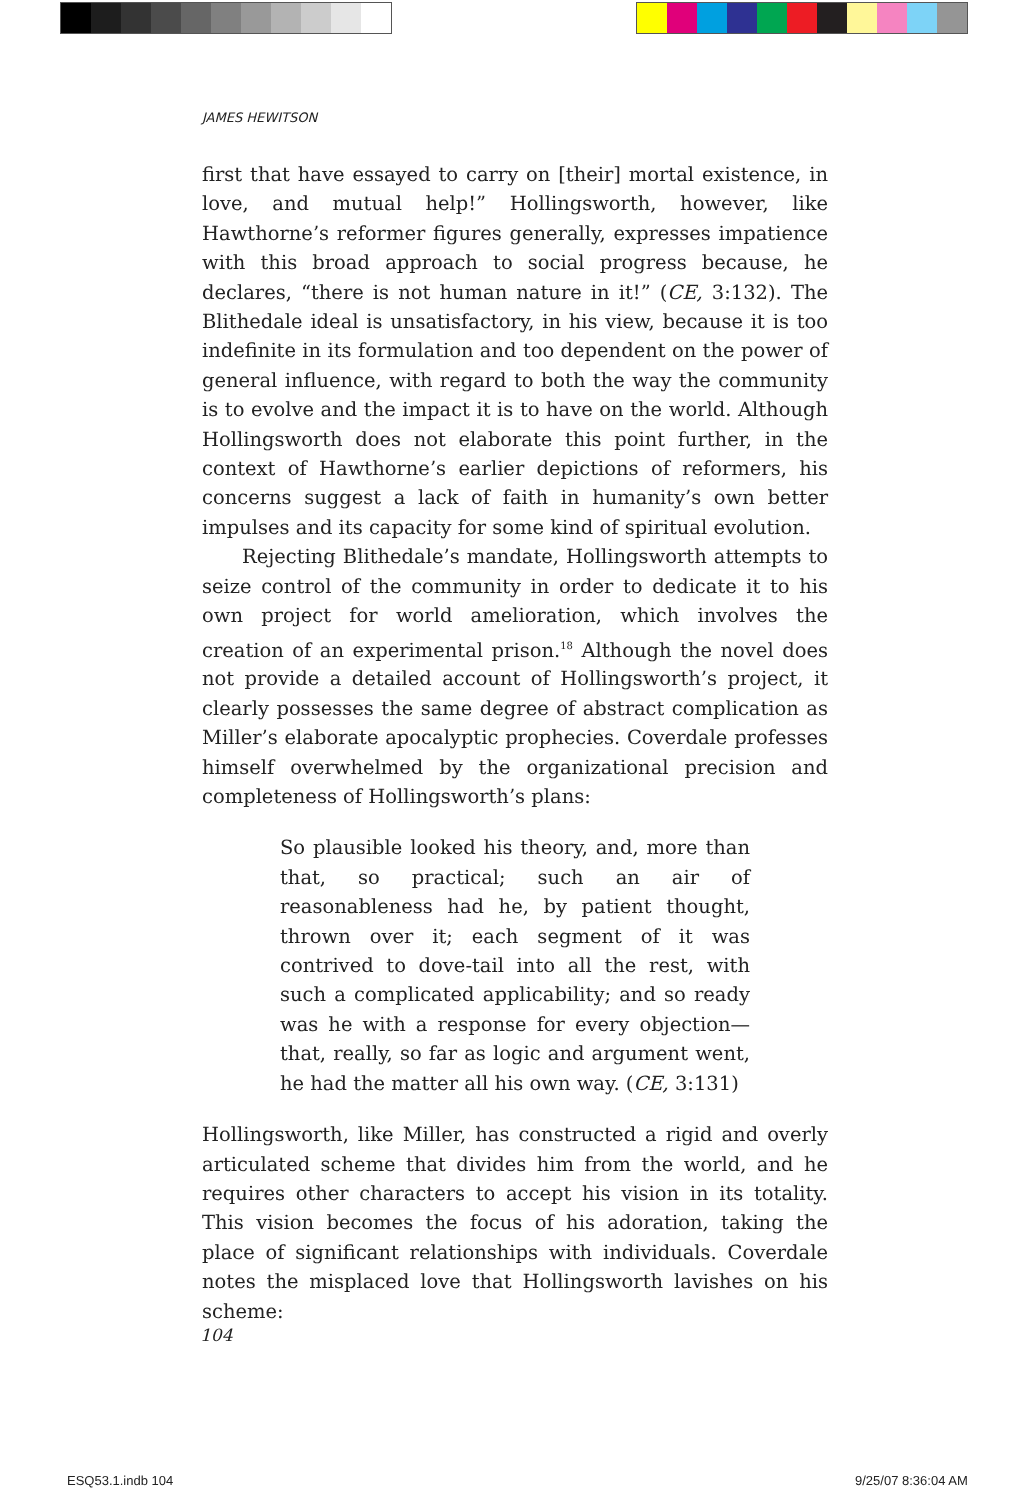JAMES HEWITSON
first that have essayed to carry on [their] mortal existence, in love, and mutual help!” Hollingsworth, however, like Hawthorne’s reformer figures generally, expresses impatience with this broad approach to social progress because, he declares, “there is not human nature in it!” (CE, 3:132). The Blithedale ideal is unsatisfactory, in his view, because it is too indefinite in its formulation and too dependent on the power of general influence, with regard to both the way the community is to evolve and the impact it is to have on the world. Although Hollingsworth does not elaborate this point further, in the context of Hawthorne’s earlier depictions of reformers, his concerns suggest a lack of faith in humanity’s own better impulses and its capacity for some kind of spiritual evolution.
Rejecting Blithedale’s mandate, Hollingsworth attempts to seize control of the community in order to dedicate it to his own project for world amelioration, which involves the creation of an experimental prison.<sup>18</sup> Although the novel does not provide a detailed account of Hollingsworth’s project, it clearly possesses the same degree of abstract complication as Miller’s elaborate apocalyptic prophecies. Coverdale professes himself overwhelmed by the organizational precision and completeness of Hollingsworth’s plans:
So plausible looked his theory, and, more than that, so practical; such an air of reasonableness had he, by patient thought, thrown over it; each segment of it was contrived to dove-tail into all the rest, with such a complicated applicability; and so ready was he with a response for every objection—that, really, so far as logic and argument went, he had the matter all his own way. (CE, 3:131)
Hollingsworth, like Miller, has constructed a rigid and overly articulated scheme that divides him from the world, and he requires other characters to accept his vision in its totality. This vision becomes the focus of his adoration, taking the place of significant relationships with individuals. Coverdale notes the misplaced love that Hollingsworth lavishes on his scheme:
104
ESQ53.1.indb 104 9/25/07 8:36:04 AM